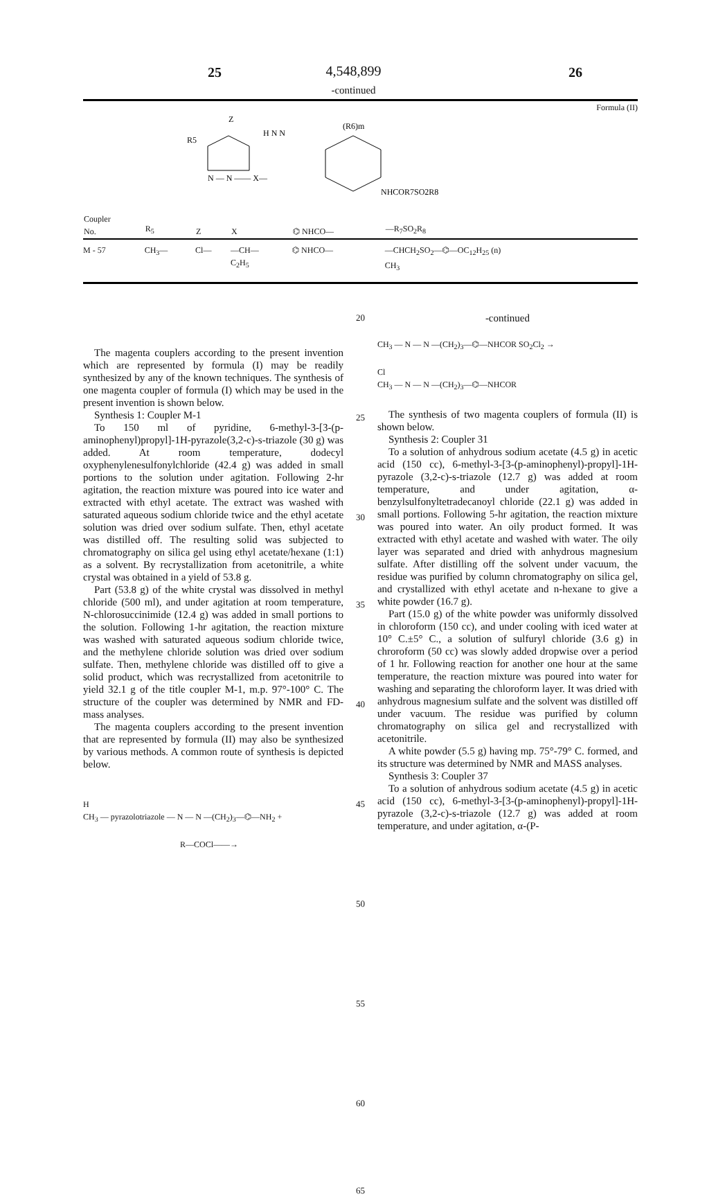25 26
4,548,899
-continued
Formula (II)
Z
R5
H N N
N — N —— X—
(R6)m
NHCOR7SO2R8
| Coupler No. | R<sub>5</sub> | Z | X | ⌬ NHCO— | —R<sub>7</sub>SO<sub>2</sub>R<sub>8</sub> |
| --- | --- | --- | --- | --- | --- |
| M - 57 | CH<sub>3</sub>— | Cl— | —CH— C<sub>2</sub>H<sub>5</sub> | ⌬ NHCO— | —CHCH<sub>2</sub>SO<sub>2</sub>—⌬—OC<sub>12</sub>H<sub>25</sub> (n) CH<sub>3</sub> |
The magenta couplers according to the present invention which are represented by formula (I) may be readily synthesized by any of the known techniques. The synthesis of one magenta coupler of formula (I) which may be used in the present invention is shown below.
Synthesis 1: Coupler M-1
To 150 ml of pyridine, 6-methyl-3-[3-(p-aminophenyl)propyl]-1H-pyrazole(3,2-c)-s-triazole (30 g) was added. At room temperature, dodecyl oxyphenylenesulfonylchloride (42.4 g) was added in small portions to the solution under agitation. Following 2-hr agitation, the reaction mixture was poured into ice water and extracted with ethyl acetate. The extract was washed with saturated aqueous sodium chloride twice and the ethyl acetate solution was dried over sodium sulfate. Then, ethyl acetate was distilled off. The resulting solid was subjected to chromatography on silica gel using ethyl acetate/hexane (1:1) as a solvent. By recrystallization from acetonitrile, a white crystal was obtained in a yield of 53.8 g.
Part (53.8 g) of the white crystal was dissolved in methyl chloride (500 ml), and under agitation at room temperature, N-chlorosuccinimide (12.4 g) was added in small portions to the solution. Following 1-hr agitation, the reaction mixture was washed with saturated aqueous sodium chloride twice, and the methylene chloride solution was dried over sodium sulfate. Then, methylene chloride was distilled off to give a solid product, which was recrystallized from acetonitrile to yield 32.1 g of the title coupler M-1, m.p. 97°-100° C. The structure of the coupler was determined by NMR and FD-mass analyses.
The magenta couplers according to the present invention that are represented by formula (II) may also be synthesized by various methods. A common route of synthesis is depicted below.
H
CH<sub>3</sub> — pyrazolotriazole — N — N —(CH<sub>2</sub>)<sub>3</sub>—⌬—NH<sub>2</sub> +
R—COCl——→
20
25
30
35
40
45
50
55
60
65
-continued
CH<sub>3</sub> — N — N —(CH<sub>2</sub>)<sub>3</sub>—⌬—NHCOR SO<sub>2</sub>Cl<sub>2</sub> →
Cl
CH<sub>3</sub> — N — N —(CH<sub>2</sub>)<sub>3</sub>—⌬—NHCOR
The synthesis of two magenta couplers of formula (II) is shown below.
Synthesis 2: Coupler 31
To a solution of anhydrous sodium acetate (4.5 g) in acetic acid (150 cc), 6-methyl-3-[3-(p-aminophenyl)-propyl]-1H-pyrazole (3,2-c)-s-triazole (12.7 g) was added at room temperature, and under agitation, α-benzylsulfonyltetradecanoyl chloride (22.1 g) was added in small portions. Following 5-hr agitation, the reaction mixture was poured into water. An oily product formed. It was extracted with ethyl acetate and washed with water. The oily layer was separated and dried with anhydrous magnesium sulfate. After distilling off the solvent under vacuum, the residue was purified by column chromatography on silica gel, and crystallized with ethyl acetate and n-hexane to give a white powder (16.7 g).
Part (15.0 g) of the white powder was uniformly dissolved in chloroform (150 cc), and under cooling with iced water at 10° C.±5° C., a solution of sulfuryl chloride (3.6 g) in chroroform (50 cc) was slowly added dropwise over a period of 1 hr. Following reaction for another one hour at the same temperature, the reaction mixture was poured into water for washing and separating the chloroform layer. It was dried with anhydrous magnesium sulfate and the solvent was distilled off under vacuum. The residue was purified by column chromatography on silica gel and recrystallized with acetonitrile.
A white powder (5.5 g) having mp. 75°-79° C. formed, and its structure was determined by NMR and MASS analyses.
Synthesis 3: Coupler 37
To a solution of anhydrous sodium acetate (4.5 g) in acetic acid (150 cc), 6-methyl-3-[3-(p-aminophenyl)-propyl]-1H-pyrazole (3,2-c)-s-triazole (12.7 g) was added at room temperature, and under agitation, α-(P-